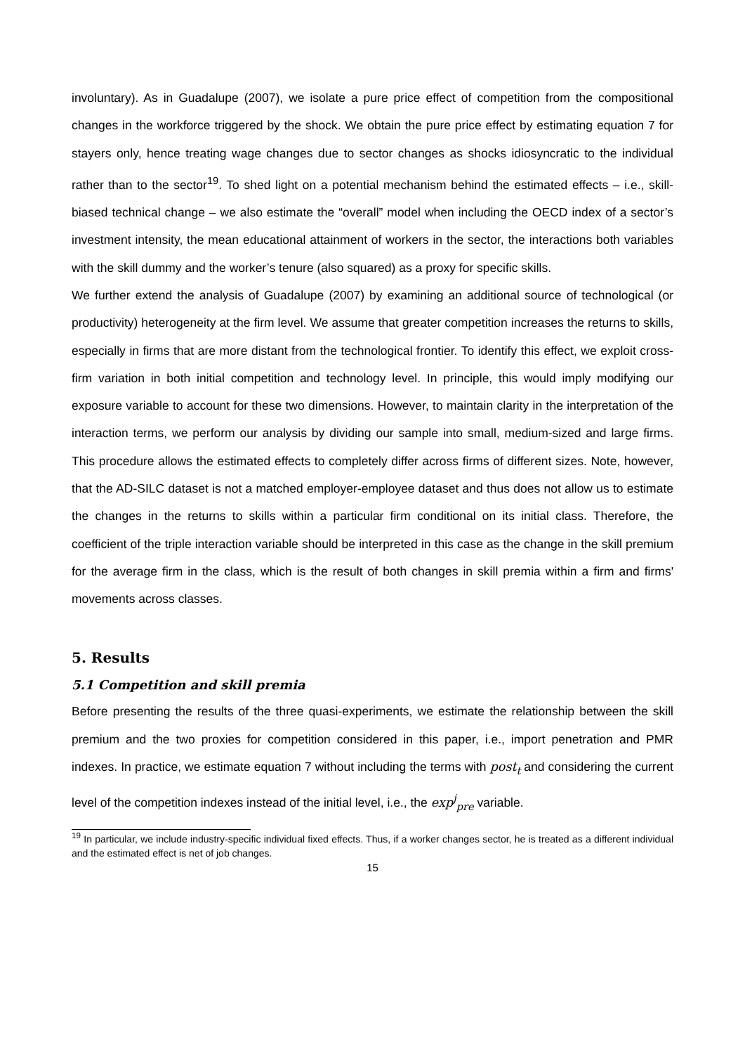involuntary). As in Guadalupe (2007), we isolate a pure price effect of competition from the compositional changes in the workforce triggered by the shock. We obtain the pure price effect by estimating equation 7 for stayers only, hence treating wage changes due to sector changes as shocks idiosyncratic to the individual rather than to the sector<sup>19</sup>. To shed light on a potential mechanism behind the estimated effects – i.e., skill-biased technical change – we also estimate the “overall” model when including the OECD index of a sector’s investment intensity, the mean educational attainment of workers in the sector, the interactions both variables with the skill dummy and the worker’s tenure (also squared) as a proxy for specific skills.
We further extend the analysis of Guadalupe (2007) by examining an additional source of technological (or productivity) heterogeneity at the firm level. We assume that greater competition increases the returns to skills, especially in firms that are more distant from the technological frontier. To identify this effect, we exploit cross-firm variation in both initial competition and technology level. In principle, this would imply modifying our exposure variable to account for these two dimensions. However, to maintain clarity in the interpretation of the interaction terms, we perform our analysis by dividing our sample into small, medium-sized and large firms. This procedure allows the estimated effects to completely differ across firms of different sizes. Note, however, that the AD-SILC dataset is not a matched employer-employee dataset and thus does not allow us to estimate the changes in the returns to skills within a particular firm conditional on its initial class. Therefore, the coefficient of the triple interaction variable should be interpreted in this case as the change in the skill premium for the average firm in the class, which is the result of both changes in skill premia within a firm and firms' movements across classes.
5. Results
5.1 Competition and skill premia
Before presenting the results of the three quasi-experiments, we estimate the relationship between the skill premium and the two proxies for competition considered in this paper, i.e., import penetration and PMR indexes. In practice, we estimate equation 7 without including the terms with post<sub>t</sub> and considering the current level of the competition indexes instead of the initial level, i.e., the exp<sup>j</sup><sub>pre</sub> variable.
<sup>19</sup> In particular, we include industry-specific individual fixed effects. Thus, if a worker changes sector, he is treated as a different individual and the estimated effect is net of job changes.
15